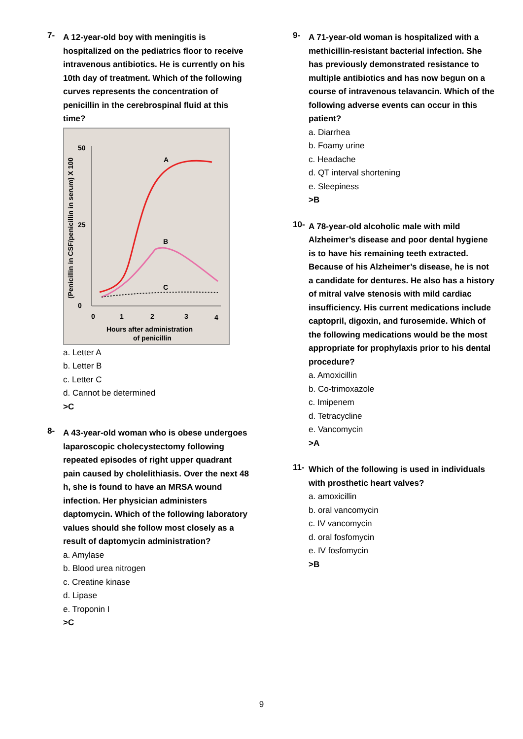7-
A 12-year-old boy with meningitis is hospitalized on the pediatrics floor to receive intravenous antibiotics. He is currently on his 10th day of treatment. Which of the following curves represents the concentration of penicillin in the cerebrospinal fluid at this time?
(Penicillin in CSF/penicillin in serum) X 100
50
25
0
0
1
2
3
4
Hours after administration
of penicillin
A
B
C
a. Letter A
b. Letter B
c. Letter C
d. Cannot be determined
>C
8-
A 43-year-old woman who is obese undergoes laparoscopic cholecystectomy following repeated episodes of right upper quadrant pain caused by cholelithiasis. Over the next 48 h, she is found to have an MRSA wound infection. Her physician administers daptomycin. Which of the following laboratory values should she follow most closely as a result of daptomycin administration?
a. Amylase
b. Blood urea nitrogen
c. Creatine kinase
d. Lipase
e. Troponin I
>C
9-
A 71-year-old woman is hospitalized with a methicillin-resistant bacterial infection. She has previously demonstrated resistance to multiple antibiotics and has now begun on a course of intravenous telavancin. Which of the following adverse events can occur in this patient?
a. Diarrhea
b. Foamy urine
c. Headache
d. QT interval shortening
e. Sleepiness
>B
10-
A 78-year-old alcoholic male with mild Alzheimer’s disease and poor dental hygiene is to have his remaining teeth extracted. Because of his Alzheimer’s disease, he is not a candidate for dentures. He also has a history of mitral valve stenosis with mild cardiac insufficiency. His current medications include captopril, digoxin, and furosemide. Which of the following medications would be the most appropriate for prophylaxis prior to his dental procedure?
a. Amoxicillin
b. Co-trimoxazole
c. Imipenem
d. Tetracycline
e. Vancomycin
>A
11-
Which of the following is used in individuals with prosthetic heart valves?
a. amoxicillin
b. oral vancomycin
c. IV vancomycin
d. oral fosfomycin
e. IV fosfomycin
>B
9